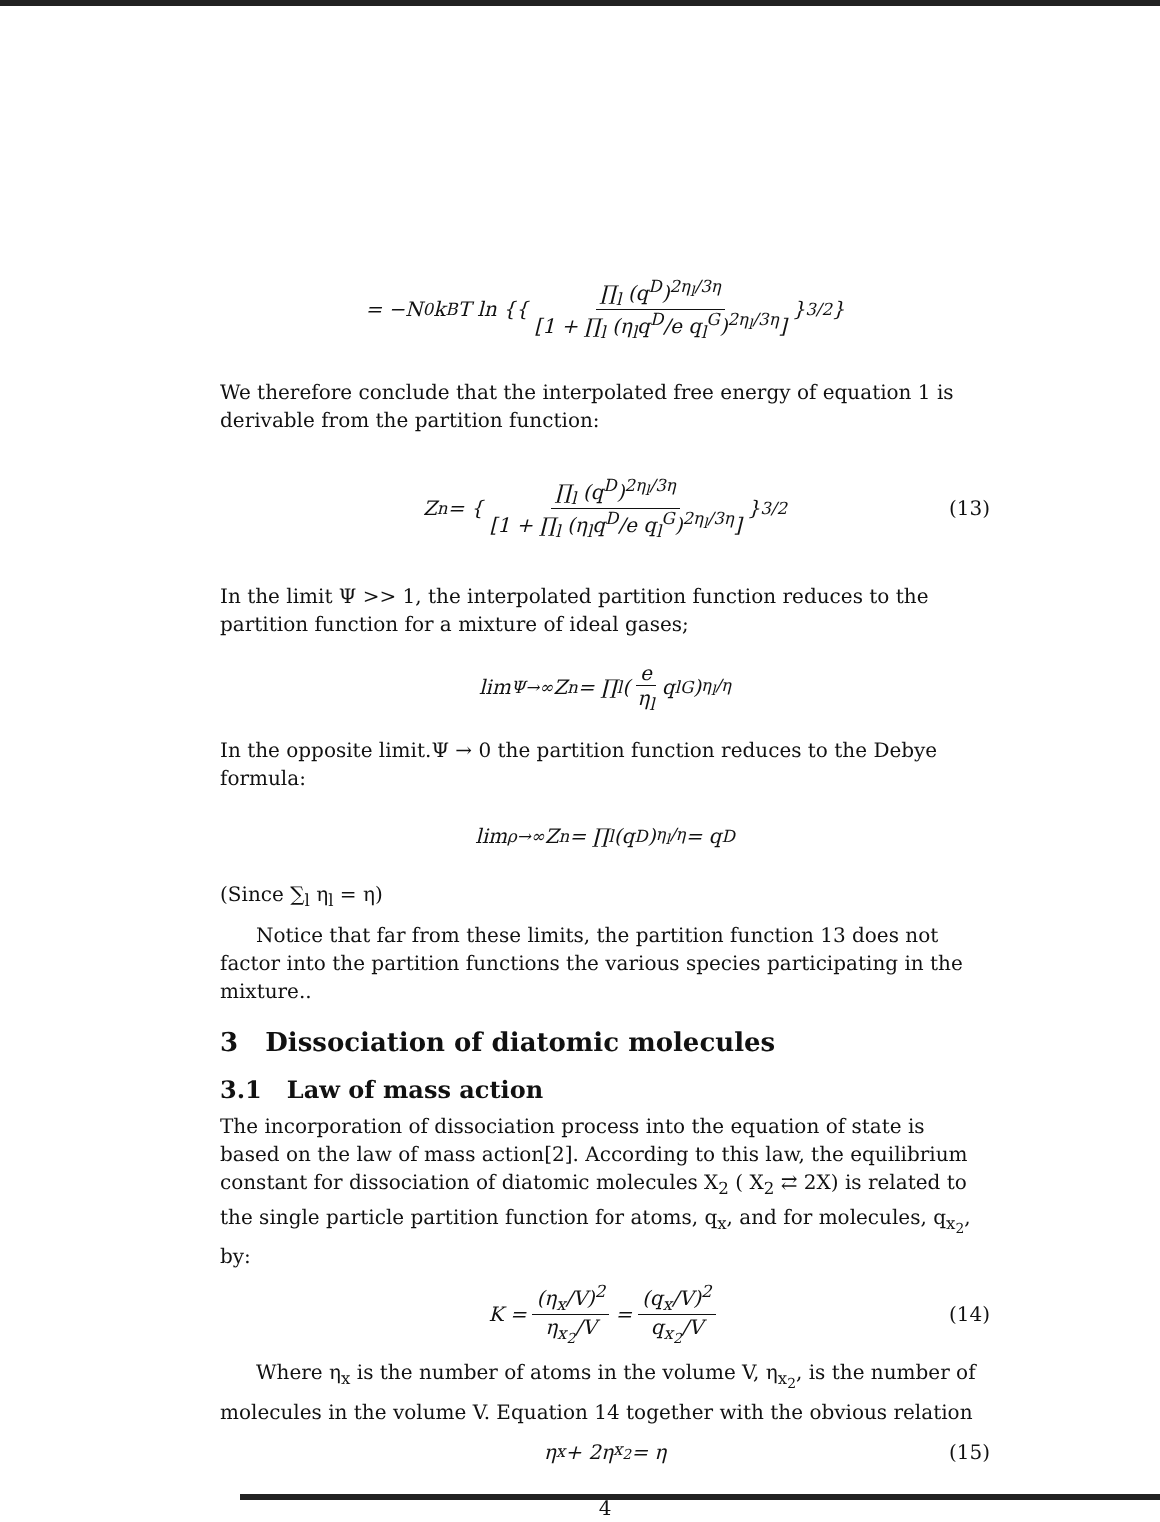= −N<sub>0</sub>k<sub>B</sub>T ln {{ ∏<sub>l</sub> (q<sup>D</sup>)<sup>2η<sub>l</sub>/3η</sup> [1 + ∏<sub>l</sub> (η<sub>l</sub>q<sup>D</sup>/e q<sub>l</sub><sup>G</sup>)<sup>2η<sub>l</sub>/3η</sup>] }<sup>3/2</sup> }
We therefore conclude that the interpolated free energy of equation 1 is derivable from the partition function:
Z<sub>n</sub> = { ∏<sub>l</sub> (q<sup>D</sup>)<sup>2η<sub>l</sub>/3η</sup> [1 + ∏<sub>l</sub> (η<sub>l</sub>q<sup>D</sup>/e q<sub>l</sub><sup>G</sup>)<sup>2η<sub>l</sub>/3η</sup>] }<sup>3/2</sup> (13)
In the limit Ψ >> 1, the interpolated partition function reduces to the partition function for a mixture of ideal gases;
lim<sub>Ψ→∞</sub> Z<sub>n</sub> = ∏<sub>l</sub> (e η<sub>l</sub> q<sub>l</sub><sup>G</sup>)<sup>η<sub>l</sub>/η</sup>
In the opposite limit.Ψ → 0 the partition function reduces to the Debye formula:
lim<sub>ρ→∞</sub> Z<sub>n</sub> = ∏<sub>l</sub> (q<sup>D</sup>)<sup>η<sub>l</sub>/η</sup> = q<sup>D</sup>
(Since ∑<sub>l</sub> η<sub>l</sub> = η)
Notice that far from these limits, the partition function 13 does not factor into the partition functions the various species participating in the mixture..
3 Dissociation of diatomic molecules
3.1 Law of mass action
The incorporation of dissociation process into the equation of state is based on the law of mass action[2]. According to this law, the equilibrium constant for dissociation of diatomic molecules X<sub>2</sub> ( X<sub>2</sub> ⇄ 2X) is related to the single particle partition function for atoms, q<sub>x</sub>, and for molecules, q<sub>x<sub>2</sub></sub>, by:
K = (η<sub>x</sub>/V)<sup>2</sup> η<sub>x<sub>2</sub></sub>/V = (q<sub>x</sub>/V)<sup>2</sup> q<sub>x<sub>2</sub></sub>/V (14)
Where η<sub>x</sub> is the number of atoms in the volume V, η<sub>x<sub>2</sub></sub>, is the number of molecules in the volume V. Equation 14 together with the obvious relation
η<sub>x</sub> + 2η<sub>x<sub>2</sub></sub> = η (15)
4